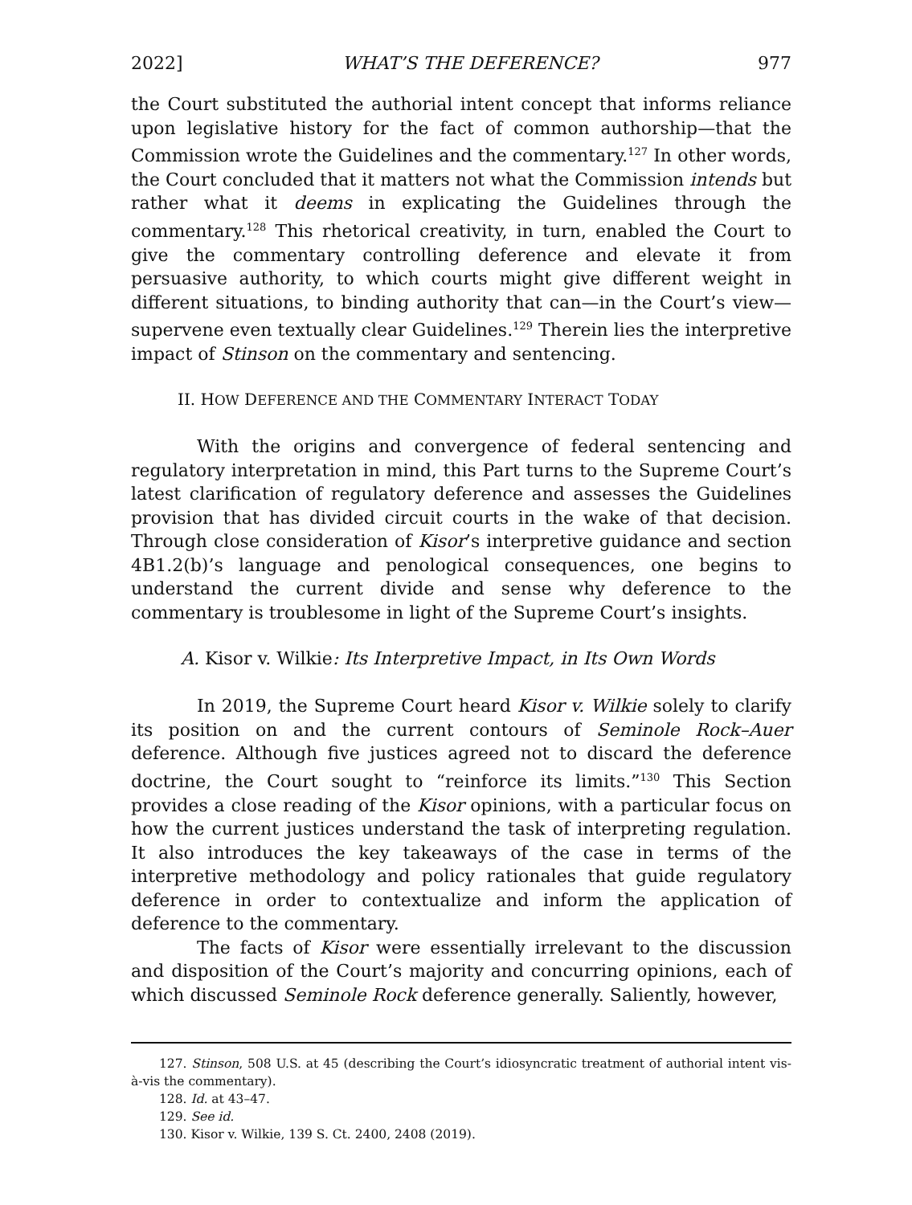2022] WHAT’S THE DEFERENCE? 977
the Court substituted the authorial intent concept that informs reliance upon legislative history for the fact of common authorship—that the Commission wrote the Guidelines and the commentary.<sup>127</sup> In other words, the Court concluded that it matters not what the Commission intends but rather what it deems in explicating the Guidelines through the commentary.<sup>128</sup> This rhetorical creativity, in turn, enabled the Court to give the commentary controlling deference and elevate it from persuasive authority, to which courts might give different weight in different situations, to binding authority that can—in the Court’s view—supervene even textually clear Guidelines.<sup>129</sup> Therein lies the interpretive impact of Stinson on the commentary and sentencing.
II. HOW DEFERENCE AND THE COMMENTARY INTERACT TODAY
With the origins and convergence of federal sentencing and regulatory interpretation in mind, this Part turns to the Supreme Court’s latest clarification of regulatory deference and assesses the Guidelines provision that has divided circuit courts in the wake of that decision. Through close consideration of Kisor’s interpretive guidance and section 4B1.2(b)’s language and penological consequences, one begins to understand the current divide and sense why deference to the commentary is troublesome in light of the Supreme Court’s insights.
A. Kisor v. Wilkie: Its Interpretive Impact, in Its Own Words
In 2019, the Supreme Court heard Kisor v. Wilkie solely to clarify its position on and the current contours of Seminole Rock–Auer deference. Although five justices agreed not to discard the deference doctrine, the Court sought to “reinforce its limits.”<sup>130</sup> This Section provides a close reading of the Kisor opinions, with a particular focus on how the current justices understand the task of interpreting regulation. It also introduces the key takeaways of the case in terms of the interpretive methodology and policy rationales that guide regulatory deference in order to contextualize and inform the application of deference to the commentary.
The facts of Kisor were essentially irrelevant to the discussion and disposition of the Court’s majority and concurring opinions, each of which discussed Seminole Rock deference generally. Saliently, however,
127. Stinson, 508 U.S. at 45 (describing the Court’s idiosyncratic treatment of authorial intent vis-à-vis the commentary).
128. Id. at 43–47.
129. See id.
130. Kisor v. Wilkie, 139 S. Ct. 2400, 2408 (2019).